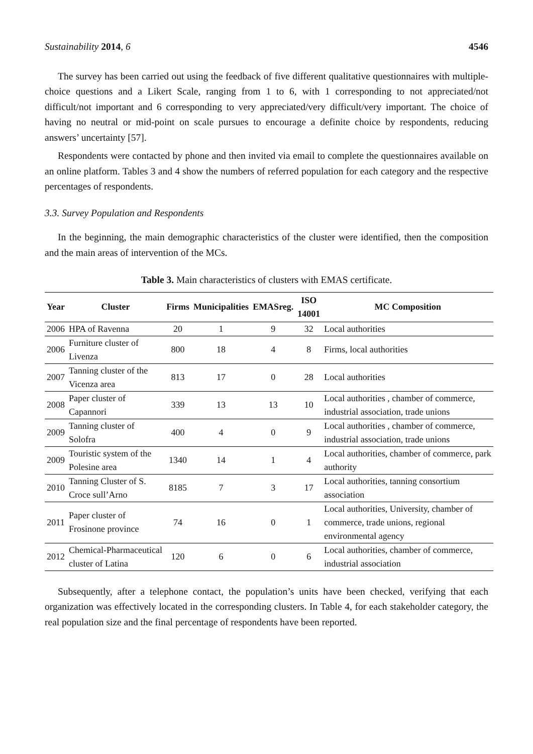Sustainability 2014, 6 4546
The survey has been carried out using the feedback of five different qualitative questionnaires with multiple-choice questions and a Likert Scale, ranging from 1 to 6, with 1 corresponding to not appreciated/not difficult/not important and 6 corresponding to very appreciated/very difficult/very important. The choice of having no neutral or mid-point on scale pursues to encourage a definite choice by respondents, reducing answers’ uncertainty [57].
Respondents were contacted by phone and then invited via email to complete the questionnaires available on an online platform. Tables 3 and 4 show the numbers of referred population for each category and the respective percentages of respondents.
3.3. Survey Population and Respondents
In the beginning, the main demographic characteristics of the cluster were identified, then the composition and the main areas of intervention of the MCs.
Table 3. Main characteristics of clusters with EMAS certificate.
| Year | Cluster | Firms | Municipalities | EMASreg. | ISO 14001 | MC Composition |
| --- | --- | --- | --- | --- | --- | --- |
| 2006 | HPA of Ravenna | 20 | 1 | 9 | 32 | Local authorities |
| 2006 | Furniture cluster of Livenza | 800 | 18 | 4 | 8 | Firms, local authorities |
| 2007 | Tanning cluster of the Vicenza area | 813 | 17 | 0 | 28 | Local authorities |
| 2008 | Paper cluster of Capannori | 339 | 13 | 13 | 10 | Local authorities , chamber of commerce, industrial association, trade unions |
| 2009 | Tanning cluster of Solofra | 400 | 4 | 0 | 9 | Local authorities , chamber of commerce, industrial association, trade unions |
| 2009 | Touristic system of the Polesine area | 1340 | 14 | 1 | 4 | Local authorities, chamber of commerce, park authority |
| 2010 | Tanning Cluster of S. Croce sull’Arno | 8185 | 7 | 3 | 17 | Local authorities, tanning consortium association |
| 2011 | Paper cluster of Frosinone province | 74 | 16 | 0 | 1 | Local authorities, University, chamber of commerce, trade unions, regional environmental agency |
| 2012 | Chemical-Pharmaceutical cluster of Latina | 120 | 6 | 0 | 6 | Local authorities, chamber of commerce, industrial association |
Subsequently, after a telephone contact, the population’s units have been checked, verifying that each organization was effectively located in the corresponding clusters. In Table 4, for each stakeholder category, the real population size and the final percentage of respondents have been reported.